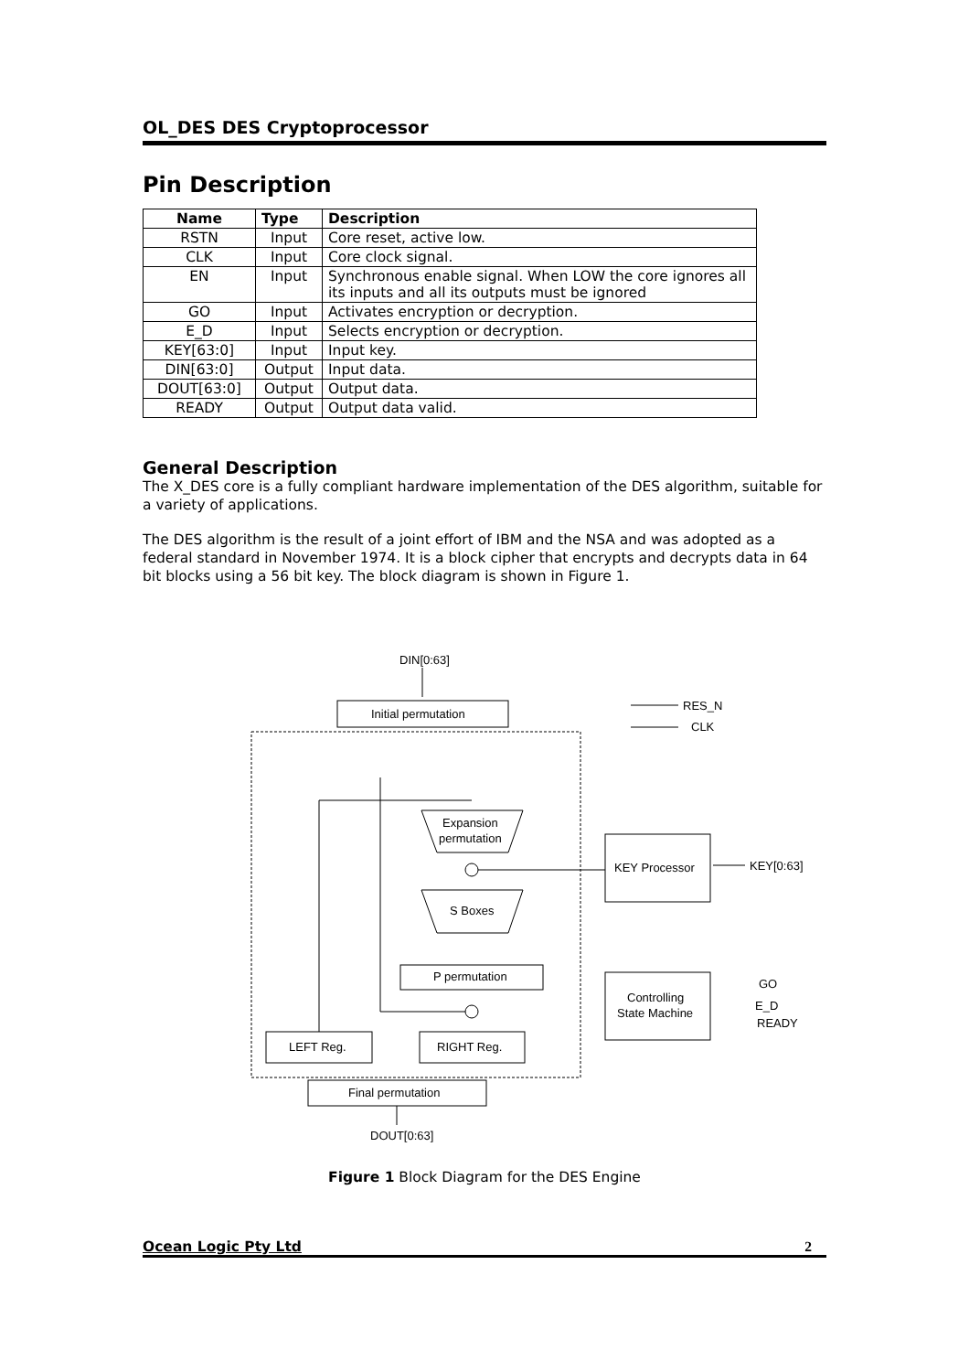OL_DES DES Cryptoprocessor
Pin Description
| Name | Type | Description |
| --- | --- | --- |
| RSTN | Input | Core reset, active low. |
| CLK | Input | Core clock signal. |
| EN | Input | Synchronous enable signal. When LOW the core ignores all its inputs and all its outputs must be ignored |
| GO | Input | Activates encryption or decryption. |
| E_D | Input | Selects encryption or decryption. |
| KEY[63:0] | Input | Input key. |
| DIN[63:0] | Output | Input data. |
| DOUT[63:0] | Output | Output data. |
| READY | Output | Output data valid. |
General Description
The X_DES core is a fully compliant hardware implementation of the DES algorithm, suitable for a variety of applications.
The DES algorithm is the result of a joint effort of IBM and the NSA and was adopted as a federal standard in November 1974. It is a block cipher that encrypts and decrypts data in 64 bit blocks using a 56 bit key. The block diagram is shown in Figure 1.
DIN[0:63]
Initial permutation
RES_N
CLK
Expansion
permutation
KEY Processor
KEY[0:63]
S Boxes
P permutation
Controlling
State Machine
GO
E_D
READY
LEFT Reg.
RIGHT Reg.
Final permutation
DOUT[0:63]
Figure 1 Block Diagram for the DES Engine
Ocean Logic Pty Ltd 2